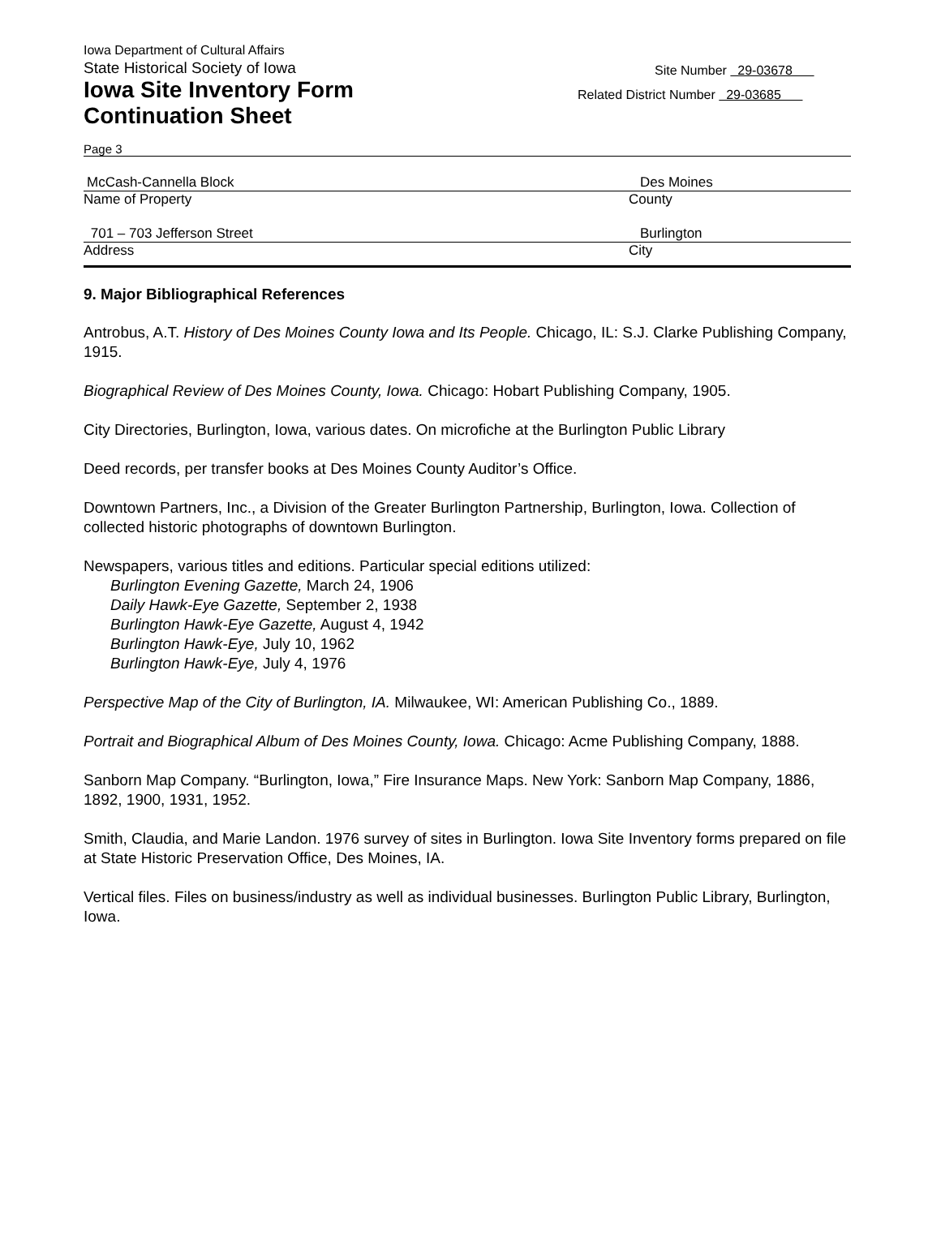Iowa Department of Cultural Affairs
State Historical Society of Iowa
Iowa Site Inventory Form
Continuation Sheet
Site Number 29-03678
Related District Number 29-03685
Page 3
McCash-Cannella Block Des Moines
Name of Property County
701 – 703 Jefferson Street Burlington
Address City
9. Major Bibliographical References
Antrobus, A.T. History of Des Moines County Iowa and Its People. Chicago, IL: S.J. Clarke Publishing Company, 1915.
Biographical Review of Des Moines County, Iowa. Chicago: Hobart Publishing Company, 1905.
City Directories, Burlington, Iowa, various dates. On microfiche at the Burlington Public Library
Deed records, per transfer books at Des Moines County Auditor’s Office.
Downtown Partners, Inc., a Division of the Greater Burlington Partnership, Burlington, Iowa. Collection of collected historic photographs of downtown Burlington.
Newspapers, various titles and editions. Particular special editions utilized:
Burlington Evening Gazette, March 24, 1906
Daily Hawk-Eye Gazette, September 2, 1938
Burlington Hawk-Eye Gazette, August 4, 1942
Burlington Hawk-Eye, July 10, 1962
Burlington Hawk-Eye, July 4, 1976
Perspective Map of the City of Burlington, IA. Milwaukee, WI: American Publishing Co., 1889.
Portrait and Biographical Album of Des Moines County, Iowa. Chicago: Acme Publishing Company, 1888.
Sanborn Map Company. “Burlington, Iowa,” Fire Insurance Maps. New York: Sanborn Map Company, 1886, 1892, 1900, 1931, 1952.
Smith, Claudia, and Marie Landon. 1976 survey of sites in Burlington. Iowa Site Inventory forms prepared on file at State Historic Preservation Office, Des Moines, IA.
Vertical files. Files on business/industry as well as individual businesses. Burlington Public Library, Burlington, Iowa.